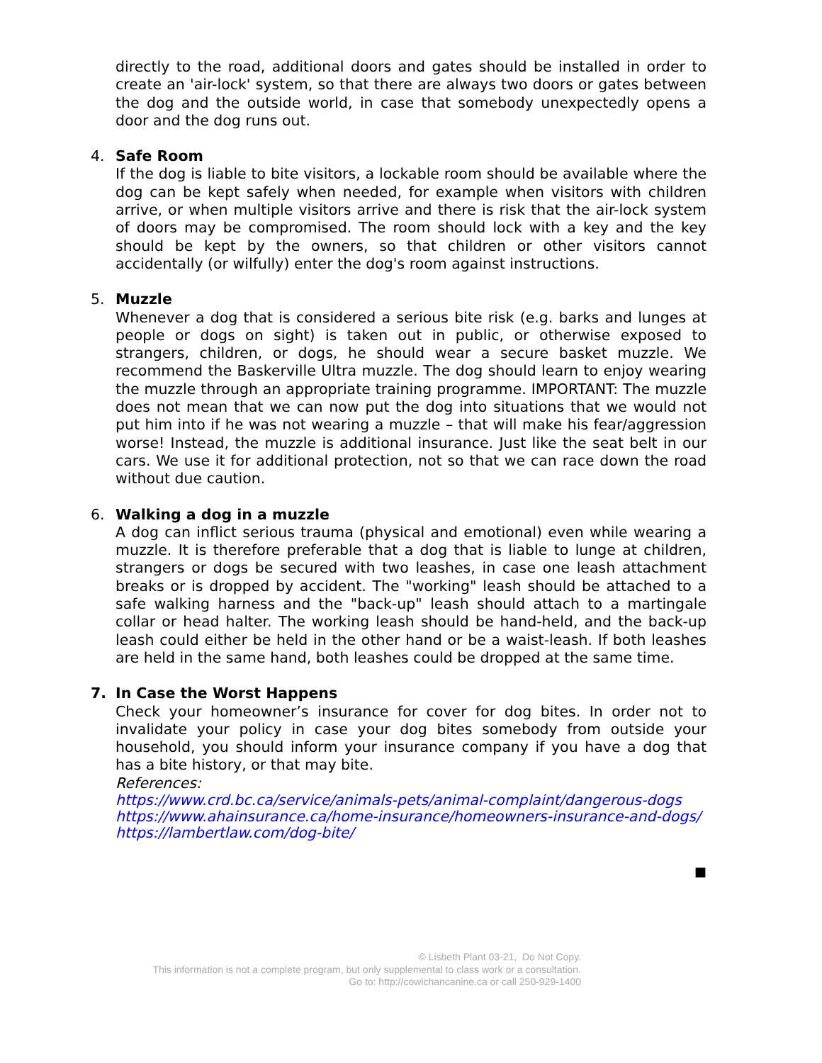directly to the road, additional doors and gates should be installed in order to create an 'air-lock' system, so that there are always two doors or gates between the dog and the outside world, in case that somebody unexpectedly opens a door and the dog runs out.
4.
Safe Room
If the dog is liable to bite visitors, a lockable room should be available where the dog can be kept safely when needed, for example when visitors with children arrive, or when multiple visitors arrive and there is risk that the air-lock system of doors may be compromised. The room should lock with a key and the key should be kept by the owners, so that children or other visitors cannot accidentally (or wilfully) enter the dog's room against instructions.
5.
Muzzle
Whenever a dog that is considered a serious bite risk (e.g. barks and lunges at people or dogs on sight) is taken out in public, or otherwise exposed to strangers, children, or dogs, he should wear a secure basket muzzle. We recommend the Baskerville Ultra muzzle. The dog should learn to enjoy wearing the muzzle through an appropriate training programme. IMPORTANT: The muzzle does not mean that we can now put the dog into situations that we would not put him into if he was not wearing a muzzle – that will make his fear/aggression worse! Instead, the muzzle is additional insurance. Just like the seat belt in our cars. We use it for additional protection, not so that we can race down the road without due caution.
6.
Walking a dog in a muzzle
A dog can inflict serious trauma (physical and emotional) even while wearing a muzzle. It is therefore preferable that a dog that is liable to lunge at children, strangers or dogs be secured with two leashes, in case one leash attachment breaks or is dropped by accident. The "working" leash should be attached to a safe walking harness and the "back-up" leash should attach to a martingale collar or head halter. The working leash should be hand-held, and the back-up leash could either be held in the other hand or be a waist-leash. If both leashes are held in the same hand, both leashes could be dropped at the same time.
7.
In Case the Worst Happens
Check your homeowner’s insurance for cover for dog bites. In order not to invalidate your policy in case your dog bites somebody from outside your household, you should inform your insurance company if you have a dog that has a bite history, or that may bite.
References:
https://www.crd.bc.ca/service/animals-pets/animal-complaint/dangerous-dogs
https://www.ahainsurance.ca/home-insurance/homeowners-insurance-and-dogs/
https://lambertlaw.com/dog-bite/
■
© Lisbeth Plant 03-21, Do Not Copy.
This information is not a complete program, but only supplemental to class work or a consultation.
Go to: http://cowichancanine.ca or call 250-929-1400